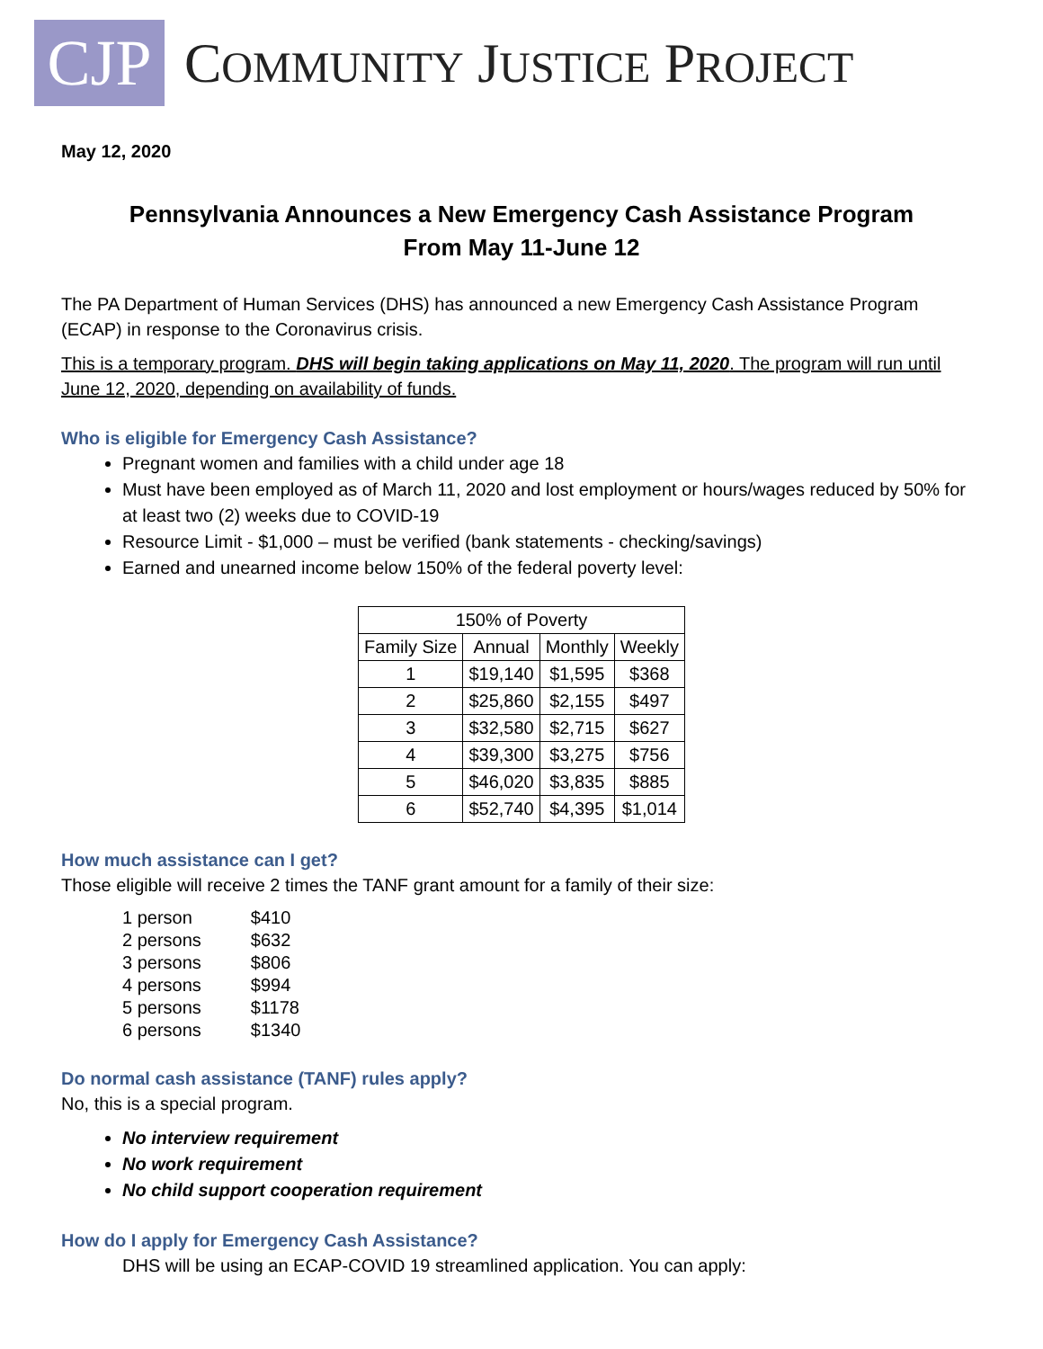CJP
COMMUNITY JUSTICE PROJECT
May 12, 2020
Pennsylvania Announces a New Emergency Cash Assistance Program
From May 11-June 12
The PA Department of Human Services (DHS) has announced a new Emergency Cash Assistance Program (ECAP) in response to the Coronavirus crisis.
This is a temporary program. DHS will begin taking applications on May 11, 2020. The program will run until June 12, 2020, depending on availability of funds.
Who is eligible for Emergency Cash Assistance?
Pregnant women and families with a child under age 18
Must have been employed as of March 11, 2020 and lost employment or hours/wages reduced by 50% for at least two (2) weeks due to COVID-19
Resource Limit - $1,000 – must be verified (bank statements - checking/savings)
Earned and unearned income below 150% of the federal poverty level:
| 150% of Poverty | | | |
| Family Size | Annual | Monthly | Weekly |
| 1 | $19,140 | $1,595 | $368 |
| 2 | $25,860 | $2,155 | $497 |
| 3 | $32,580 | $2,715 | $627 |
| 4 | $39,300 | $3,275 | $756 |
| 5 | $46,020 | $3,835 | $885 |
| 6 | $52,740 | $4,395 | $1,014 |
How much assistance can I get?
Those eligible will receive 2 times the TANF grant amount for a family of their size:
| 1 person | $410 |
| 2 persons | $632 |
| 3 persons | $806 |
| 4 persons | $994 |
| 5 persons | $1178 |
| 6 persons | $1340 |
Do normal cash assistance (TANF) rules apply?
No, this is a special program.
No interview requirement
No work requirement
No child support cooperation requirement
How do I apply for Emergency Cash Assistance?
DHS will be using an ECAP-COVID 19 streamlined application. You can apply: